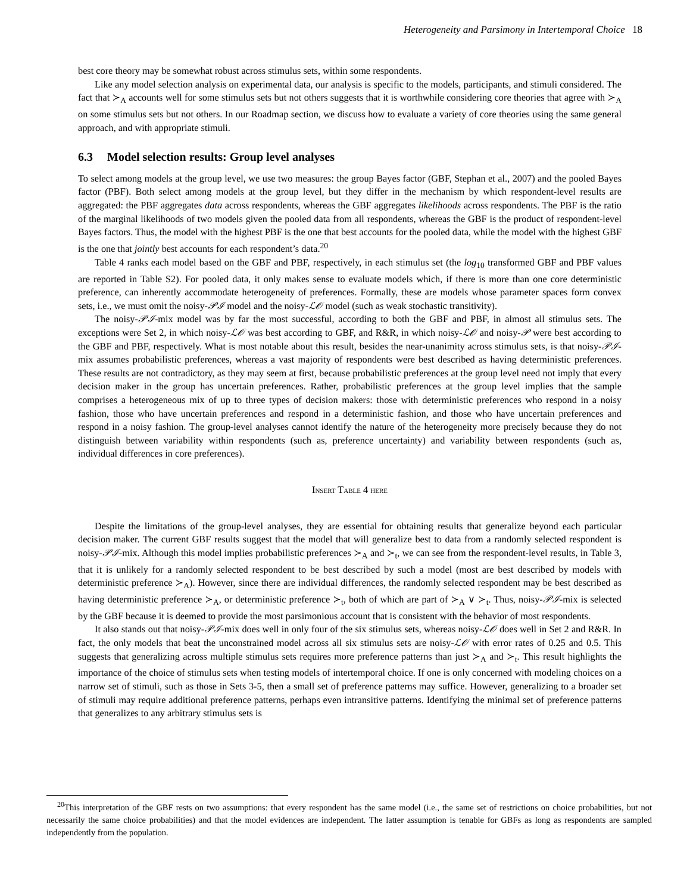Heterogeneity and Parsimony in Intertemporal Choice 18
best core theory may be somewhat robust across stimulus sets, within some respondents.
Like any model selection analysis on experimental data, our analysis is specific to the models, participants, and stimuli considered. The fact that ≻<sub>A</sub> accounts well for some stimulus sets but not others suggests that it is worthwhile considering core theories that agree with ≻<sub>A</sub> on some stimulus sets but not others. In our Roadmap section, we discuss how to evaluate a variety of core theories using the same general approach, and with appropriate stimuli.
6.3 Model selection results: Group level analyses
To select among models at the group level, we use two measures: the group Bayes factor (GBF, Stephan et al., 2007) and the pooled Bayes factor (PBF). Both select among models at the group level, but they differ in the mechanism by which respondent-level results are aggregated: the PBF aggregates data across respondents, whereas the GBF aggregates likelihoods across respondents. The PBF is the ratio of the marginal likelihoods of two models given the pooled data from all respondents, whereas the GBF is the product of respondent-level Bayes factors. Thus, the model with the highest PBF is the one that best accounts for the pooled data, while the model with the highest GBF is the one that jointly best accounts for each respondent’s data.<sup>20</sup>
Table 4 ranks each model based on the GBF and PBF, respectively, in each stimulus set (the log<sub>10</sub> transformed GBF and PBF values are reported in Table S2). For pooled data, it only makes sense to evaluate models which, if there is more than one core deterministic preference, can inherently accommodate heterogeneity of preferences. Formally, these are models whose parameter spaces form convex sets, i.e., we must omit the noisy-𝒫ℐ model and the noisy-ℒ𝒪 model (such as weak stochastic transitivity).
The noisy-𝒫ℐ-mix model was by far the most successful, according to both the GBF and PBF, in almost all stimulus sets. The exceptions were Set 2, in which noisy-ℒ𝒪 was best according to GBF, and R&R, in which noisy-ℒ𝒪 and noisy-𝒫 were best according to the GBF and PBF, respectively. What is most notable about this result, besides the near-unanimity across stimulus sets, is that noisy-𝒫ℐ-mix assumes probabilistic preferences, whereas a vast majority of respondents were best described as having deterministic preferences. These results are not contradictory, as they may seem at first, because probabilistic preferences at the group level need not imply that every decision maker in the group has uncertain preferences. Rather, probabilistic preferences at the group level implies that the sample comprises a heterogeneous mix of up to three types of decision makers: those with deterministic preferences who respond in a noisy fashion, those who have uncertain preferences and respond in a deterministic fashion, and those who have uncertain preferences and respond in a noisy fashion. The group-level analyses cannot identify the nature of the heterogeneity more precisely because they do not distinguish between variability within respondents (such as, preference uncertainty) and variability between respondents (such as, individual differences in core preferences).
Insert Table 4 here
Despite the limitations of the group-level analyses, they are essential for obtaining results that generalize beyond each particular decision maker. The current GBF results suggest that the model that will generalize best to data from a randomly selected respondent is noisy-𝒫ℐ-mix. Although this model implies probabilistic preferences ≻<sub>A</sub> and ≻<sub>t</sub>, we can see from the respondent-level results, in Table 3, that it is unlikely for a randomly selected respondent to be best described by such a model (most are best described by models with deterministic preference ≻<sub>A</sub>). However, since there are individual differences, the randomly selected respondent may be best described as having deterministic preference ≻<sub>A</sub>, or deterministic preference ≻<sub>t</sub>, both of which are part of ≻<sub>A</sub> ∨ ≻<sub>t</sub>. Thus, noisy-𝒫ℐ-mix is selected by the GBF because it is deemed to provide the most parsimonious account that is consistent with the behavior of most respondents.
It also stands out that noisy-𝒫ℐ-mix does well in only four of the six stimulus sets, whereas noisy-ℒ𝒪 does well in Set 2 and R&R. In fact, the only models that beat the unconstrained model across all six stimulus sets are noisy-ℒ𝒪 with error rates of 0.25 and 0.5. This suggests that generalizing across multiple stimulus sets requires more preference patterns than just ≻<sub>A</sub> and ≻<sub>t</sub>. This result highlights the importance of the choice of stimulus sets when testing models of intertemporal choice. If one is only concerned with modeling choices on a narrow set of stimuli, such as those in Sets 3-5, then a small set of preference patterns may suffice. However, generalizing to a broader set of stimuli may require additional preference patterns, perhaps even intransitive patterns. Identifying the minimal set of preference patterns that generalizes to any arbitrary stimulus sets is
<sup>20</sup> This interpretation of the GBF rests on two assumptions: that every respondent has the same model (i.e., the same set of restrictions on choice probabilities, but not necessarily the same choice probabilities) and that the model evidences are independent. The latter assumption is tenable for GBFs as long as respondents are sampled independently from the population.